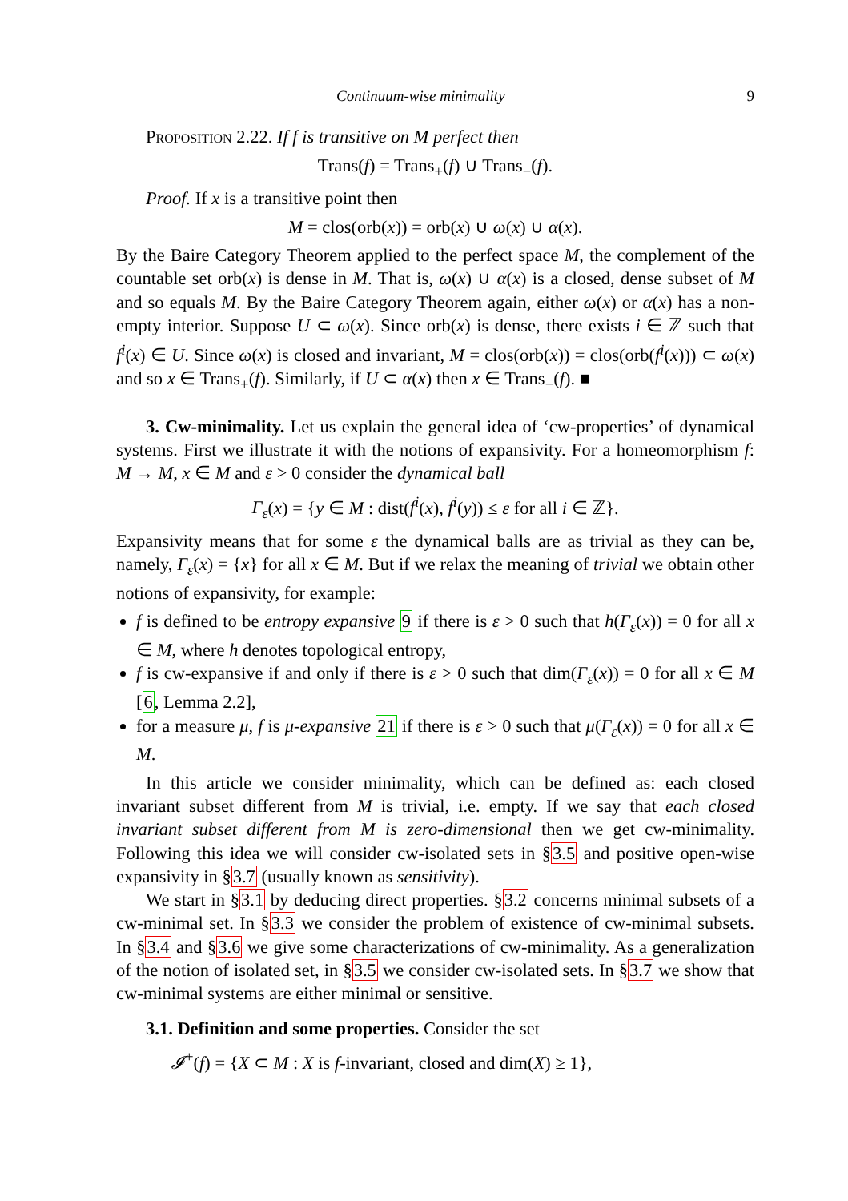Continuum-wise minimality 9
Proposition 2.22. If f is transitive on M perfect then
Trans(f) = Trans<sub>+</sub>(f) ∪ Trans<sub>−</sub>(f).
Proof. If x is a transitive point then
M = clos(orb(x)) = orb(x) ∪ ω(x) ∪ α(x).
By the Baire Category Theorem applied to the perfect space M, the complement of the countable set orb(x) is dense in M. That is, ω(x) ∪ α(x) is a closed, dense subset of M and so equals M. By the Baire Category Theorem again, either ω(x) or α(x) has a non-empty interior. Suppose U ⊂ ω(x). Since orb(x) is dense, there exists i ∈ ℤ such that f<sup>i</sup>(x) ∈ U. Since ω(x) is closed and invariant, M = clos(orb(x)) = clos(orb(f<sup>i</sup>(x))) ⊂ ω(x) and so x ∈ Trans<sub>+</sub>(f). Similarly, if U ⊂ α(x) then x ∈ Trans<sub>−</sub>(f). ■
3. Cw-minimality. Let us explain the general idea of ‘cw-properties’ of dynamical systems. First we illustrate it with the notions of expansivity. For a homeomorphism f: M → M, x ∈ M and ε > 0 consider the dynamical ball
Γ<sub>ε</sub>(x) = {y ∈ M : dist(f<sup>i</sup>(x), f<sup>i</sup>(y)) ≤ ε for all i ∈ ℤ}.
Expansivity means that for some ε the dynamical balls are as trivial as they can be, namely, Γ<sub>ε</sub>(x) = {x} for all x ∈ M. But if we relax the meaning of trivial we obtain other notions of expansivity, for example:
f is defined to be entropy expansive 9 if there is ε > 0 such that h(Γ<sub>ε</sub>(x)) = 0 for all x ∈ M, where h denotes topological entropy,
f is cw-expansive if and only if there is ε > 0 such that dim(Γ<sub>ε</sub>(x)) = 0 for all x ∈ M [6, Lemma 2.2],
for a measure μ, f is μ-expansive 21 if there is ε > 0 such that μ(Γ<sub>ε</sub>(x)) = 0 for all x ∈ M.
In this article we consider minimality, which can be defined as: each closed invariant subset different from M is trivial, i.e. empty. If we say that each closed invariant subset different from M is zero-dimensional then we get cw-minimality. Following this idea we will consider cw-isolated sets in §3.5 and positive open-wise expansivity in §3.7 (usually known as sensitivity).
We start in §3.1 by deducing direct properties. §3.2 concerns minimal subsets of a cw-minimal set. In §3.3 we consider the problem of existence of cw-minimal subsets. In §3.4 and §3.6 we give some characterizations of cw-minimality. As a generalization of the notion of isolated set, in §3.5 we consider cw-isolated sets. In §3.7 we show that cw-minimal systems are either minimal or sensitive.
3.1. Definition and some properties. Consider the set
𝓘<sup>+</sup>(f) = {X ⊂ M : X is f-invariant, closed and dim(X) ≥ 1},